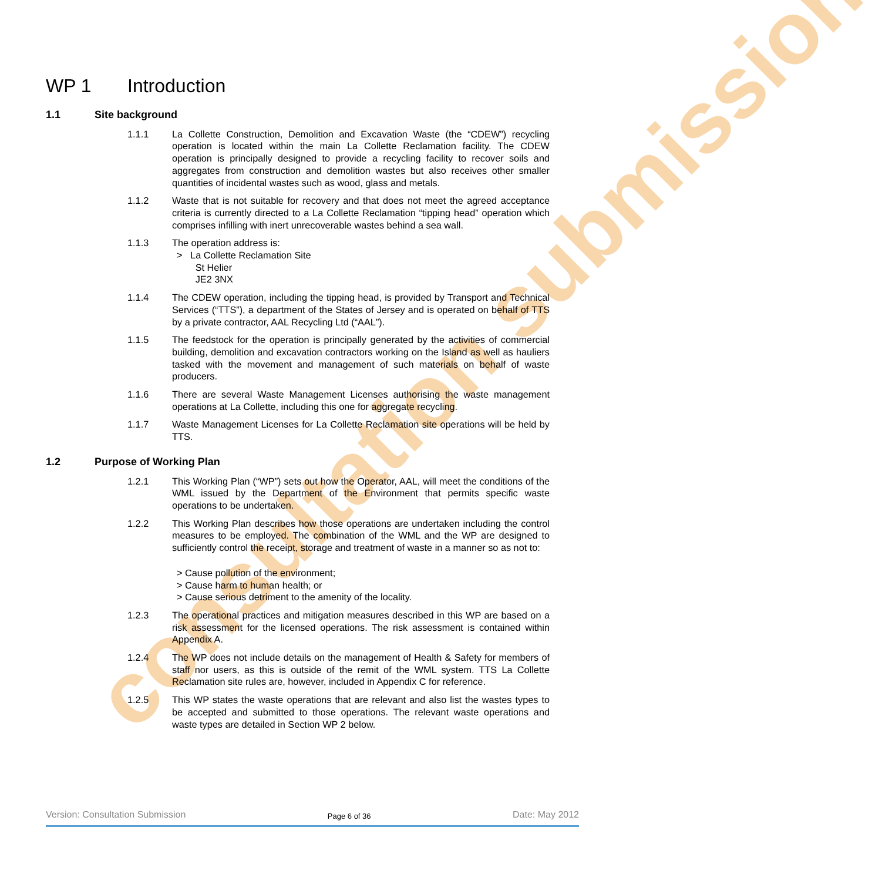consultation submission
WP 1 Introduction
1.1 Site background
1.1.1 La Collette Construction, Demolition and Excavation Waste (the “CDEW”) recycling operation is located within the main La Collette Reclamation facility. The CDEW operation is principally designed to provide a recycling facility to recover soils and aggregates from construction and demolition wastes but also receives other smaller quantities of incidental wastes such as wood, glass and metals.
1.1.2 Waste that is not suitable for recovery and that does not meet the agreed acceptance criteria is currently directed to a La Collette Reclamation “tipping head” operation which comprises infilling with inert unrecoverable wastes behind a sea wall.
1.1.3 The operation address is:
> La Collette Reclamation Site
St Helier
JE2 3NX
1.1.4 The CDEW operation, including the tipping head, is provided by Transport and Technical Services (“TTS”), a department of the States of Jersey and is operated on behalf of TTS by a private contractor, AAL Recycling Ltd (“AAL”).
1.1.5 The feedstock for the operation is principally generated by the activities of commercial building, demolition and excavation contractors working on the Island as well as hauliers tasked with the movement and management of such materials on behalf of waste producers.
1.1.6 There are several Waste Management Licenses authorising the waste management operations at La Collette, including this one for aggregate recycling.
1.1.7 Waste Management Licenses for La Collette Reclamation site operations will be held by TTS.
1.2 Purpose of Working Plan
1.2.1 This Working Plan (“WP”) sets out how the Operator, AAL, will meet the conditions of the WML issued by the Department of the Environment that permits specific waste operations to be undertaken.
1.2.2 This Working Plan describes how those operations are undertaken including the control measures to be employed. The combination of the WML and the WP are designed to sufficiently control the receipt, storage and treatment of waste in a manner so as not to:
> Cause pollution of the environment;
> Cause harm to human health; or
> Cause serious detriment to the amenity of the locality.
1.2.3 The operational practices and mitigation measures described in this WP are based on a risk assessment for the licensed operations. The risk assessment is contained within Appendix A.
1.2.4 The WP does not include details on the management of Health & Safety for members of staff nor users, as this is outside of the remit of the WML system. TTS La Collette Reclamation site rules are, however, included in Appendix C for reference.
1.2.5 This WP states the waste operations that are relevant and also list the wastes types to be accepted and submitted to those operations. The relevant waste operations and waste types are detailed in Section WP 2 below.
Version: Consultation Submission Page 6 of 36 Date: May 2012